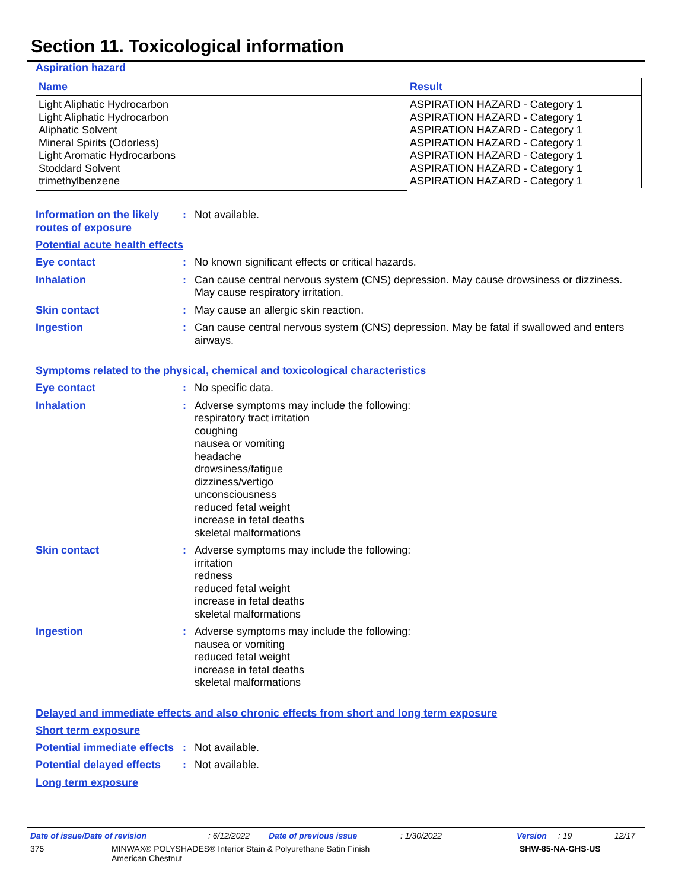Section 11. Toxicological information
Aspiration hazard
| Name | Result |
| --- | --- |
| Light Aliphatic Hydrocarbon Light Aliphatic Hydrocarbon Aliphatic Solvent Mineral Spirits (Odorless) Light Aromatic Hydrocarbons Stoddard Solvent trimethylbenzene | ASPIRATION HAZARD - Category 1 ASPIRATION HAZARD - Category 1 ASPIRATION HAZARD - Category 1 ASPIRATION HAZARD - Category 1 ASPIRATION HAZARD - Category 1 ASPIRATION HAZARD - Category 1 ASPIRATION HAZARD - Category 1 |
Information on the likely routes of exposure
: Not available.
Potential acute health effects
Eye contact : No known significant effects or critical hazards.
Inhalation : Can cause central nervous system (CNS) depression. May cause drowsiness or dizziness. May cause respiratory irritation.
Skin contact : May cause an allergic skin reaction.
Ingestion : Can cause central nervous system (CNS) depression. May be fatal if swallowed and enters airways.
Symptoms related to the physical, chemical and toxicological characteristics
Eye contact : No specific data.
Inhalation : Adverse symptoms may include the following:
respiratory tract irritation
coughing
nausea or vomiting
headache
drowsiness/fatigue
dizziness/vertigo
unconsciousness
reduced fetal weight
increase in fetal deaths
skeletal malformations
Skin contact : Adverse symptoms may include the following:
irritation
redness
reduced fetal weight
increase in fetal deaths
skeletal malformations
Ingestion : Adverse symptoms may include the following:
nausea or vomiting
reduced fetal weight
increase in fetal deaths
skeletal malformations
Delayed and immediate effects and also chronic effects from short and long term exposure
Short term exposure
Potential immediate effects
: Not available.
Potential delayed effects
: Not available.
Long term exposure
Date of issue/Date of revision: 6/12/2022 Date of previous issue: 1/30/2022 Version: 19 12/17
375 MINWAX® POLYSHADES® Interior Stain & Polyurethane Satin Finish
American Chestnut SHW-85-NA-GHS-US